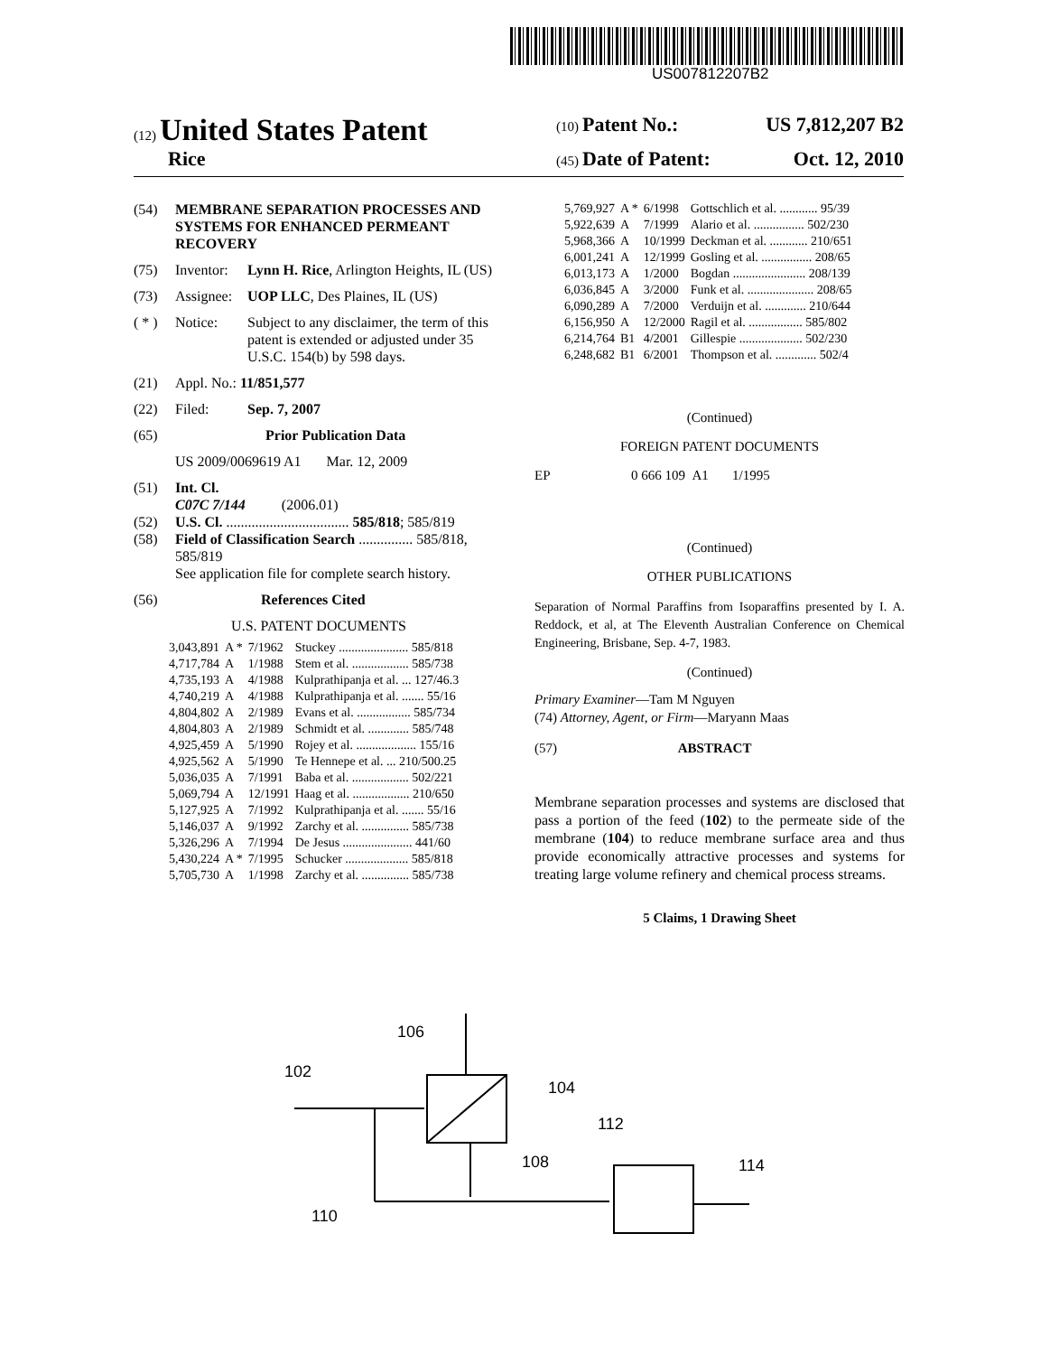US007812207B2
(12) United States Patent
(10) Patent No.: US 7,812,207 B2
Rice
(45) Date of Patent: Oct. 12, 2010
(54) MEMBRANE SEPARATION PROCESSES AND SYSTEMS FOR ENHANCED PERMEANT RECOVERY
(75) Inventor: Lynn H. Rice, Arlington Heights, IL (US)
(73) Assignee: UOP LLC, Des Plaines, IL (US)
( * ) Notice: Subject to any disclaimer, the term of this patent is extended or adjusted under 35 U.S.C. 154(b) by 598 days.
(21) Appl. No.: 11/851,577
(22) Filed: Sep. 7, 2007
(65) Prior Publication Data
US 2009/0069619 A1 Mar. 12, 2009
(51) Int. Cl.
C07C 7/144 (2006.01)
(52) U.S. Cl. .................................. 585/818; 585/819
(58) Field of Classification Search ............... 585/818, 585/819
See application file for complete search history.
(56) References Cited
U.S. PATENT DOCUMENTS
| 3,043,891 | A * | 7/1962 | Stuckey ...................... 585/818 |
| 4,717,784 | A | 1/1988 | Stem et al. .................. 585/738 |
| 4,735,193 | A | 4/1988 | Kulprathipanja et al. ... 127/46.3 |
| 4,740,219 | A | 4/1988 | Kulprathipanja et al. ....... 55/16 |
| 4,804,802 | A | 2/1989 | Evans et al. ................. 585/734 |
| 4,804,803 | A | 2/1989 | Schmidt et al. ............. 585/748 |
| 4,925,459 | A | 5/1990 | Rojey et al. ................... 155/16 |
| 4,925,562 | A | 5/1990 | Te Hennepe et al. ... 210/500.25 |
| 5,036,035 | A | 7/1991 | Baba et al. .................. 502/221 |
| 5,069,794 | A | 12/1991 | Haag et al. .................. 210/650 |
| 5,127,925 | A | 7/1992 | Kulprathipanja et al. ....... 55/16 |
| 5,146,037 | A | 9/1992 | Zarchy et al. ............... 585/738 |
| 5,326,296 | A | 7/1994 | De Jesus ...................... 441/60 |
| 5,430,224 | A * | 7/1995 | Schucker .................... 585/818 |
| 5,705,730 | A | 1/1998 | Zarchy et al. ............... 585/738 |
| 5,769,927 | A * | 6/1998 | Gottschlich et al. ............ 95/39 |
| 5,922,639 | A | 7/1999 | Alario et al. ................ 502/230 |
| 5,968,366 | A | 10/1999 | Deckman et al. ............ 210/651 |
| 6,001,241 | A | 12/1999 | Gosling et al. ................ 208/65 |
| 6,013,173 | A | 1/2000 | Bogdan ....................... 208/139 |
| 6,036,845 | A | 3/2000 | Funk et al. ..................... 208/65 |
| 6,090,289 | A | 7/2000 | Verduijn et al. ............. 210/644 |
| 6,156,950 | A | 12/2000 | Ragil et al. ................. 585/802 |
| 6,214,764 | B1 | 4/2001 | Gillespie .................... 502/230 |
| 6,248,682 | B1 | 6/2001 | Thompson et al. ............. 502/4 |
(Continued)
FOREIGN PATENT DOCUMENTS
EP 0 666 109 A1 1/1995
(Continued)
OTHER PUBLICATIONS
Separation of Normal Paraffins from Isoparaffins presented by I. A. Reddock, et al, at The Eleventh Australian Conference on Chemical Engineering, Brisbane, Sep. 4-7, 1983.
(Continued)
Primary Examiner—Tam M Nguyen
(74) Attorney, Agent, or Firm—Maryann Maas
(57) ABSTRACT
Membrane separation processes and systems are disclosed that pass a portion of the feed (102) to the permeate side of the membrane (104) to reduce membrane surface area and thus provide economically attractive processes and systems for treating large volume refinery and chemical process streams.
5 Claims, 1 Drawing Sheet
106
102
104
112
108
114
110